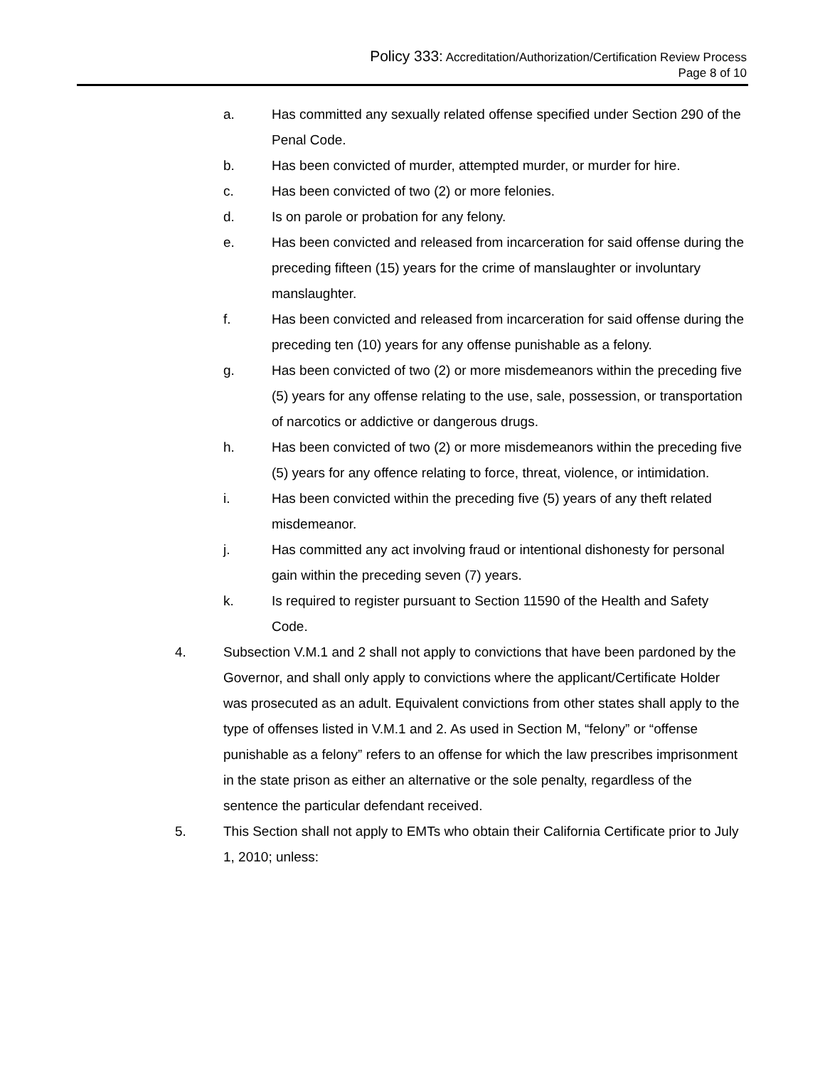Policy 333: Accreditation/Authorization/Certification Review Process
Page 8 of 10
a. Has committed any sexually related offense specified under Section 290 of the Penal Code.
b. Has been convicted of murder, attempted murder, or murder for hire.
c. Has been convicted of two (2) or more felonies.
d. Is on parole or probation for any felony.
e. Has been convicted and released from incarceration for said offense during the preceding fifteen (15) years for the crime of manslaughter or involuntary manslaughter.
f. Has been convicted and released from incarceration for said offense during the preceding ten (10) years for any offense punishable as a felony.
g. Has been convicted of two (2) or more misdemeanors within the preceding five (5) years for any offense relating to the use, sale, possession, or transportation of narcotics or addictive or dangerous drugs.
h. Has been convicted of two (2) or more misdemeanors within the preceding five (5) years for any offence relating to force, threat, violence, or intimidation.
i. Has been convicted within the preceding five (5) years of any theft related misdemeanor.
j. Has committed any act involving fraud or intentional dishonesty for personal gain within the preceding seven (7) years.
k. Is required to register pursuant to Section 11590 of the Health and Safety Code.
4. Subsection V.M.1 and 2 shall not apply to convictions that have been pardoned by the Governor, and shall only apply to convictions where the applicant/Certificate Holder was prosecuted as an adult. Equivalent convictions from other states shall apply to the type of offenses listed in V.M.1 and 2. As used in Section M, “felony” or “offense punishable as a felony” refers to an offense for which the law prescribes imprisonment in the state prison as either an alternative or the sole penalty, regardless of the sentence the particular defendant received.
5. This Section shall not apply to EMTs who obtain their California Certificate prior to July 1, 2010; unless: